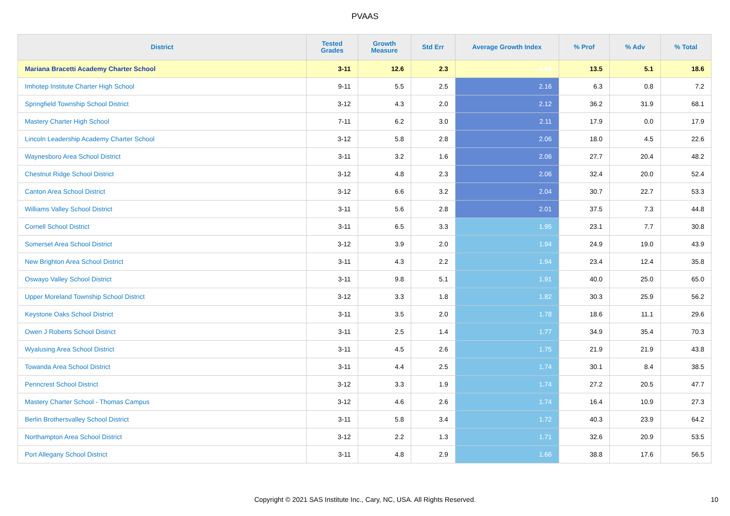PVAAS
| District | Tested Grades | Growth Measure | Std Err | Average Growth Index | % Prof | % Adv | % Total |
| --- | --- | --- | --- | --- | --- | --- | --- |
| Mariana Bracetti Academy Charter School | 3-11 | 12.6 | 2.3 | 5.58 | 13.5 | 5.1 | 18.6 |
| Imhotep Institute Charter High School | 9-11 | 5.5 | 2.5 | 2.16 | 6.3 | 0.8 | 7.2 |
| Springfield Township School District | 3-12 | 4.3 | 2.0 | 2.12 | 36.2 | 31.9 | 68.1 |
| Mastery Charter High School | 7-11 | 6.2 | 3.0 | 2.11 | 17.9 | 0.0 | 17.9 |
| Lincoln Leadership Academy Charter School | 3-12 | 5.8 | 2.8 | 2.06 | 18.0 | 4.5 | 22.6 |
| Waynesboro Area School District | 3-11 | 3.2 | 1.6 | 2.06 | 27.7 | 20.4 | 48.2 |
| Chestnut Ridge School District | 3-12 | 4.8 | 2.3 | 2.06 | 32.4 | 20.0 | 52.4 |
| Canton Area School District | 3-12 | 6.6 | 3.2 | 2.04 | 30.7 | 22.7 | 53.3 |
| Williams Valley School District | 3-11 | 5.6 | 2.8 | 2.01 | 37.5 | 7.3 | 44.8 |
| Cornell School District | 3-11 | 6.5 | 3.3 | 1.95 | 23.1 | 7.7 | 30.8 |
| Somerset Area School District | 3-12 | 3.9 | 2.0 | 1.94 | 24.9 | 19.0 | 43.9 |
| New Brighton Area School District | 3-11 | 4.3 | 2.2 | 1.94 | 23.4 | 12.4 | 35.8 |
| Oswayo Valley School District | 3-11 | 9.8 | 5.1 | 1.91 | 40.0 | 25.0 | 65.0 |
| Upper Moreland Township School District | 3-12 | 3.3 | 1.8 | 1.82 | 30.3 | 25.9 | 56.2 |
| Keystone Oaks School District | 3-11 | 3.5 | 2.0 | 1.78 | 18.6 | 11.1 | 29.6 |
| Owen J Roberts School District | 3-11 | 2.5 | 1.4 | 1.77 | 34.9 | 35.4 | 70.3 |
| Wyalusing Area School District | 3-11 | 4.5 | 2.6 | 1.75 | 21.9 | 21.9 | 43.8 |
| Towanda Area School District | 3-11 | 4.4 | 2.5 | 1.74 | 30.1 | 8.4 | 38.5 |
| Penncrest School District | 3-12 | 3.3 | 1.9 | 1.74 | 27.2 | 20.5 | 47.7 |
| Mastery Charter School - Thomas Campus | 3-12 | 4.6 | 2.6 | 1.74 | 16.4 | 10.9 | 27.3 |
| Berlin Brothersvalley School District | 3-11 | 5.8 | 3.4 | 1.72 | 40.3 | 23.9 | 64.2 |
| Northampton Area School District | 3-12 | 2.2 | 1.3 | 1.71 | 32.6 | 20.9 | 53.5 |
| Port Allegany School District | 3-11 | 4.8 | 2.9 | 1.66 | 38.8 | 17.6 | 56.5 |
Copyright © 2021 SAS Institute Inc., Cary, NC, USA. All Rights Reserved.
10